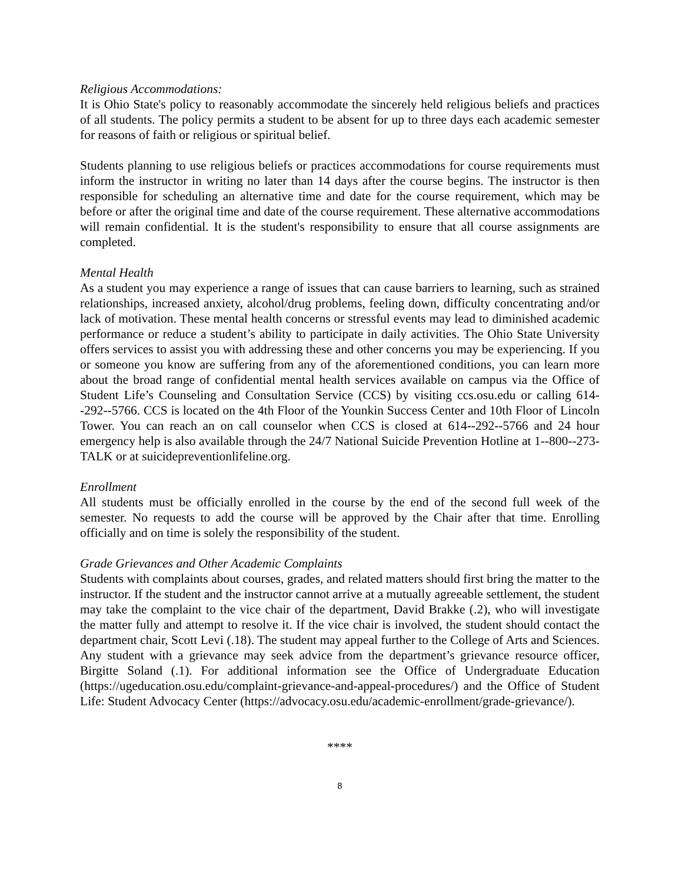Religious Accommodations:
It is Ohio State's policy to reasonably accommodate the sincerely held religious beliefs and practices of all students. The policy permits a student to be absent for up to three days each academic semester for reasons of faith or religious or spiritual belief.
Students planning to use religious beliefs or practices accommodations for course requirements must inform the instructor in writing no later than 14 days after the course begins. The instructor is then responsible for scheduling an alternative time and date for the course requirement, which may be before or after the original time and date of the course requirement. These alternative accommodations will remain confidential. It is the student's responsibility to ensure that all course assignments are completed.
Mental Health
As a student you may experience a range of issues that can cause barriers to learning, such as strained relationships, increased anxiety, alcohol/drug problems, feeling down, difficulty concentrating and/or lack of motivation. These mental health concerns or stressful events may lead to diminished academic performance or reduce a student’s ability to participate in daily activities. The Ohio State University offers services to assist you with addressing these and other concerns you may be experiencing. If you or someone you know are suffering from any of the aforementioned conditions, you can learn more about the broad range of confidential mental health services available on campus via the Office of Student Life’s Counseling and Consultation Service (CCS) by visiting ccs.osu.edu or calling 614--292--5766. CCS is located on the 4th Floor of the Younkin Success Center and 10th Floor of Lincoln Tower. You can reach an on call counselor when CCS is closed at 614--292--5766 and 24 hour emergency help is also available through the 24/7 National Suicide Prevention Hotline at 1--800--273-TALK or at suicidepreventionlifeline.org.
Enrollment
All students must be officially enrolled in the course by the end of the second full week of the semester. No requests to add the course will be approved by the Chair after that time. Enrolling officially and on time is solely the responsibility of the student.
Grade Grievances and Other Academic Complaints
Students with complaints about courses, grades, and related matters should first bring the matter to the instructor. If the student and the instructor cannot arrive at a mutually agreeable settlement, the student may take the complaint to the vice chair of the department, David Brakke (.2), who will investigate the matter fully and attempt to resolve it. If the vice chair is involved, the student should contact the department chair, Scott Levi (.18). The student may appeal further to the College of Arts and Sciences. Any student with a grievance may seek advice from the department’s grievance resource officer, Birgitte Soland (.1). For additional information see the Office of Undergraduate Education (https://ugeducation.osu.edu/complaint-grievance-and-appeal-procedures/) and the Office of Student Life: Student Advocacy Center (https://advocacy.osu.edu/academic-enrollment/grade-grievance/).
****
8